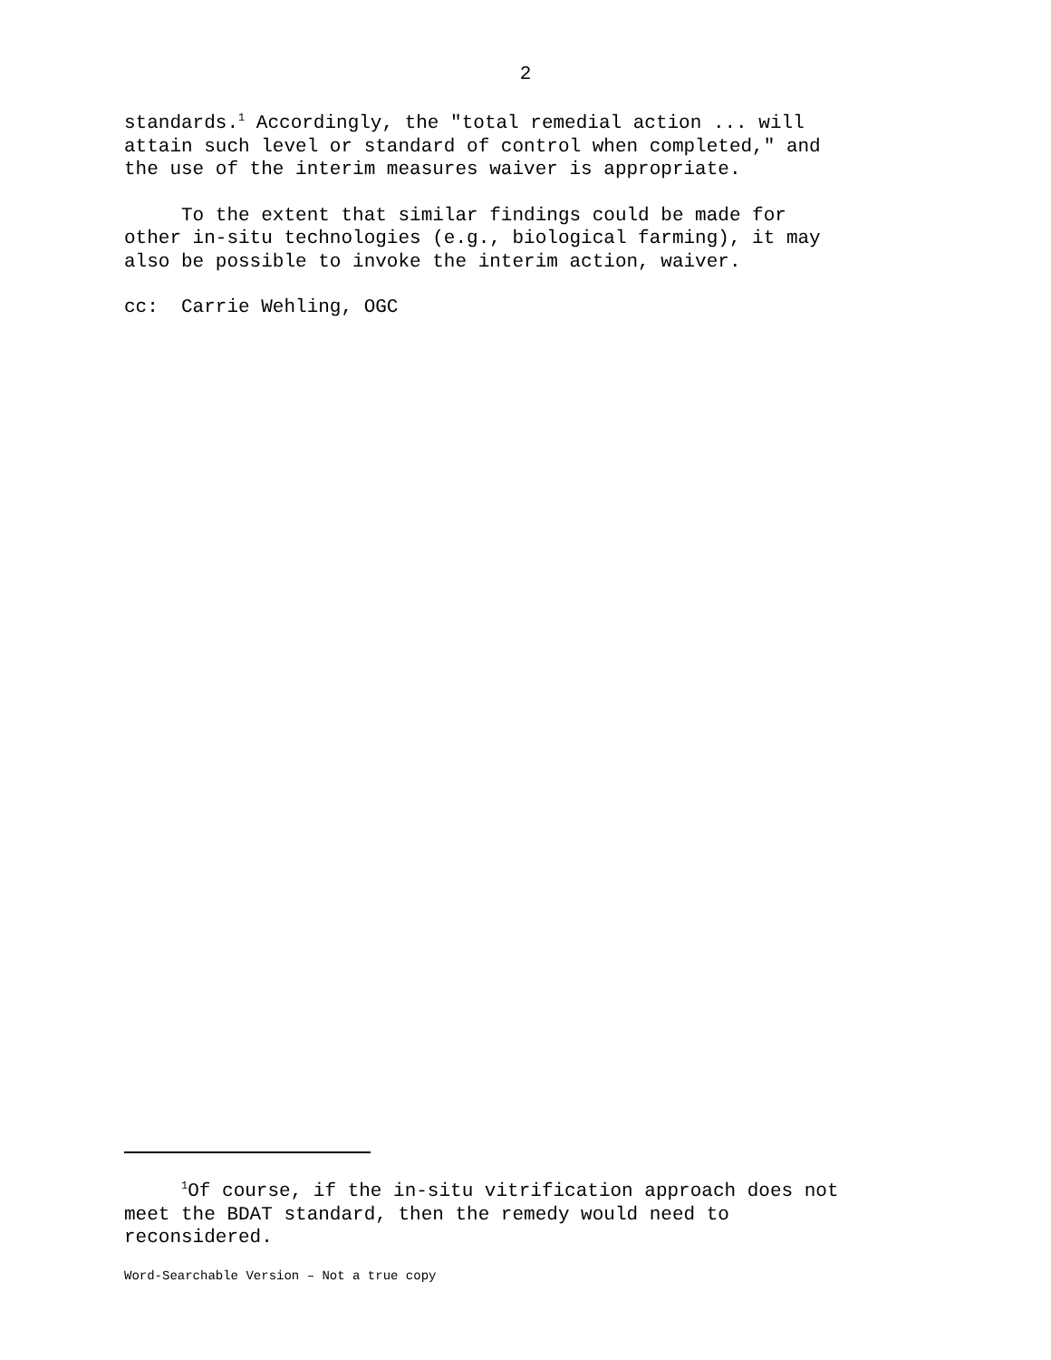2
standards.<sup>1</sup> Accordingly, the "total remedial action ... will attain such level or standard of control when completed," and the use of the interim measures waiver is appropriate.
To the extent that similar findings could be made for other in-situ technologies (e.g., biological farming), it may also be possible to invoke the interim action, waiver.
cc: Carrie Wehling, OGC
<sup>1</sup> Of course, if the in-situ vitrification approach does not meet the BDAT standard, then the remedy would need to reconsidered.
Word-Searchable Version – Not a true copy